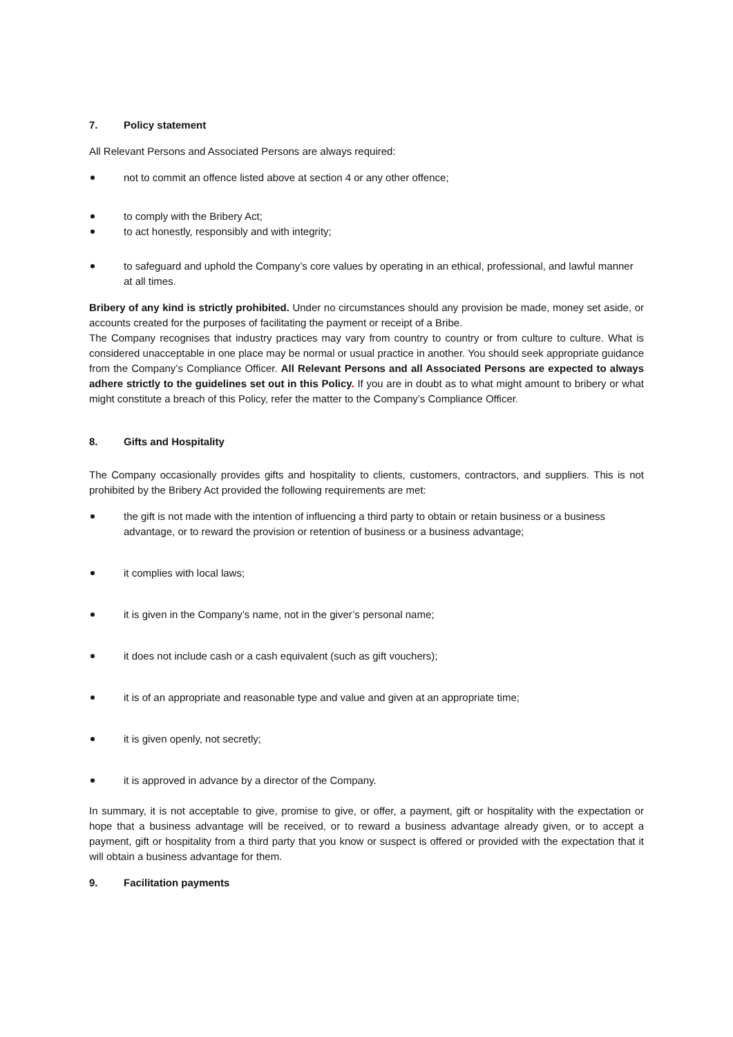7. Policy statement
All Relevant Persons and Associated Persons are always required:
not to commit an offence listed above at section 4 or any other offence;
to comply with the Bribery Act;
to act honestly, responsibly and with integrity;
to safeguard and uphold the Company’s core values by operating in an ethical, professional, and lawful manner at all times.
Bribery of any kind is strictly prohibited. Under no circumstances should any provision be made, money set aside, or accounts created for the purposes of facilitating the payment or receipt of a Bribe.
The Company recognises that industry practices may vary from country to country or from culture to culture. What is considered unacceptable in one place may be normal or usual practice in another. You should seek appropriate guidance from the Company’s Compliance Officer. All Relevant Persons and all Associated Persons are expected to always adhere strictly to the guidelines set out in this Policy. If you are in doubt as to what might amount to bribery or what might constitute a breach of this Policy, refer the matter to the Company’s Compliance Officer.
8. Gifts and Hospitality
The Company occasionally provides gifts and hospitality to clients, customers, contractors, and suppliers. This is not prohibited by the Bribery Act provided the following requirements are met:
the gift is not made with the intention of influencing a third party to obtain or retain business or a business advantage, or to reward the provision or retention of business or a business advantage;
it complies with local laws;
it is given in the Company’s name, not in the giver’s personal name;
it does not include cash or a cash equivalent (such as gift vouchers);
it is of an appropriate and reasonable type and value and given at an appropriate time;
it is given openly, not secretly;
it is approved in advance by a director of the Company.
In summary, it is not acceptable to give, promise to give, or offer, a payment, gift or hospitality with the expectation or hope that a business advantage will be received, or to reward a business advantage already given, or to accept a payment, gift or hospitality from a third party that you know or suspect is offered or provided with the expectation that it will obtain a business advantage for them.
9. Facilitation payments